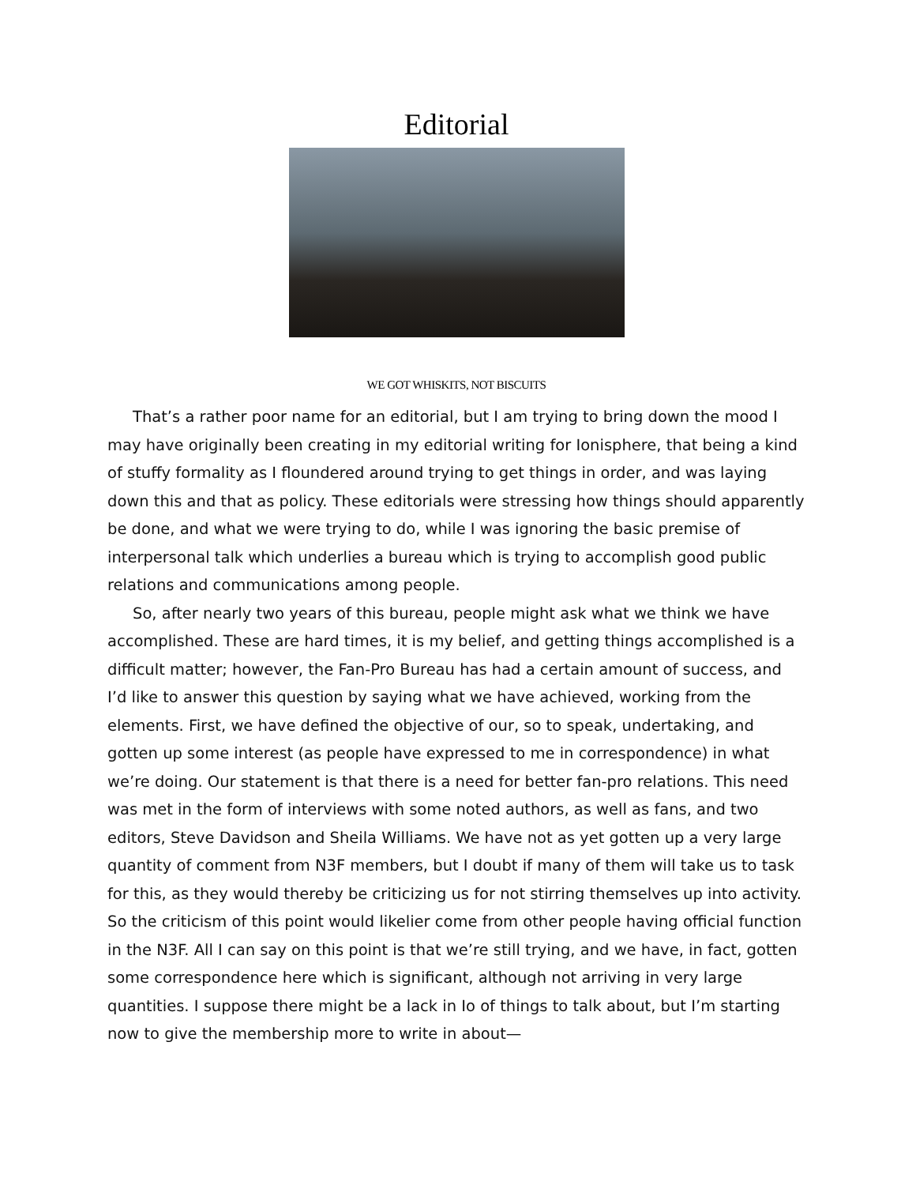Editorial
WE GOT WHISKITS, NOT BISCUITS
That’s a rather poor name for an editorial, but I am trying to bring down the mood I may have originally been creating in my editorial writing for Ionisphere, that being a kind of stuffy formality as I floundered around trying to get things in order, and was laying down this and that as policy. These editorials were stressing how things should apparently be done, and what we were trying to do, while I was ignoring the basic premise of interpersonal talk which underlies a bureau which is trying to accomplish good public relations and communications among people.
So, after nearly two years of this bureau, people might ask what we think we have accomplished. These are hard times, it is my belief, and getting things accomplished is a difficult matter; however, the Fan-Pro Bureau has had a certain amount of success, and I’d like to answer this question by saying what we have achieved, working from the elements. First, we have defined the objective of our, so to speak, undertaking, and gotten up some interest (as people have expressed to me in correspondence) in what we’re doing. Our statement is that there is a need for better fan-pro relations. This need was met in the form of interviews with some noted authors, as well as fans, and two editors, Steve Davidson and Sheila Williams. We have not as yet gotten up a very large quantity of comment from N3F members, but I doubt if many of them will take us to task for this, as they would thereby be criticizing us for not stirring themselves up into activity. So the criticism of this point would likelier come from other people having official function in the N3F. All I can say on this point is that we’re still trying, and we have, in fact, gotten some correspondence here which is significant, although not arriving in very large quantities. I suppose there might be a lack in Io of things to talk about, but I’m starting now to give the membership more to write in about—